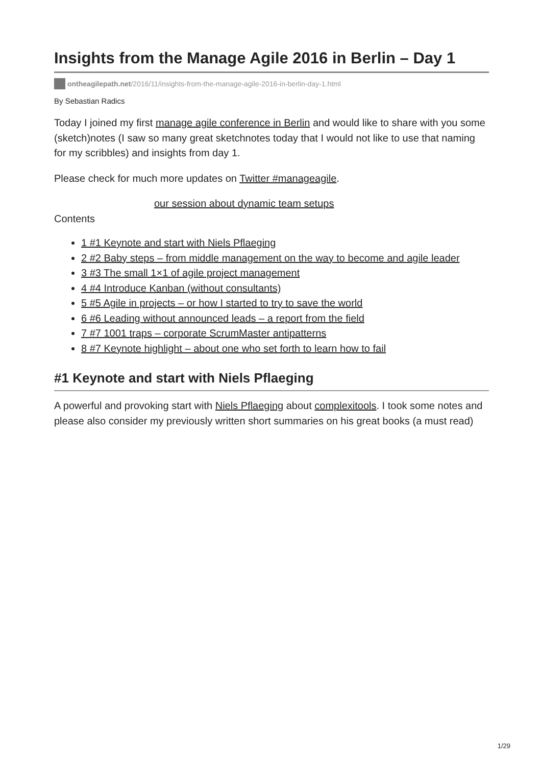Insights from the Manage Agile 2016 in Berlin – Day 1
ontheagilepath.net/2016/11/insights-from-the-manage-agile-2016-in-berlin-day-1.html
By Sebastian Radics
Today I joined my first manage agile conference in Berlin and would like to share with you some (sketch)notes (I saw so many great sketchnotes today that I would not like to use that naming for my scribbles) and insights from day 1.
Please check for much more updates on Twitter #manageagile.
our session about dynamic team setups
Contents
1 #1 Keynote and start with Niels Pflaeging
2 #2 Baby steps – from middle management on the way to become and agile leader
3 #3 The small 1×1 of agile project management
4 #4 Introduce Kanban (without consultants)
5 #5 Agile in projects – or how I started to try to save the world
6 #6 Leading without announced leads – a report from the field
7 #7 1001 traps – corporate ScrumMaster antipatterns
8 #7 Keynote highlight – about one who set forth to learn how to fail
#1 Keynote and start with Niels Pflaeging
A powerful and provoking start with Niels Pflaeging about complexitools. I took some notes and please also consider my previously written short summaries on his great books (a must read)
1/29